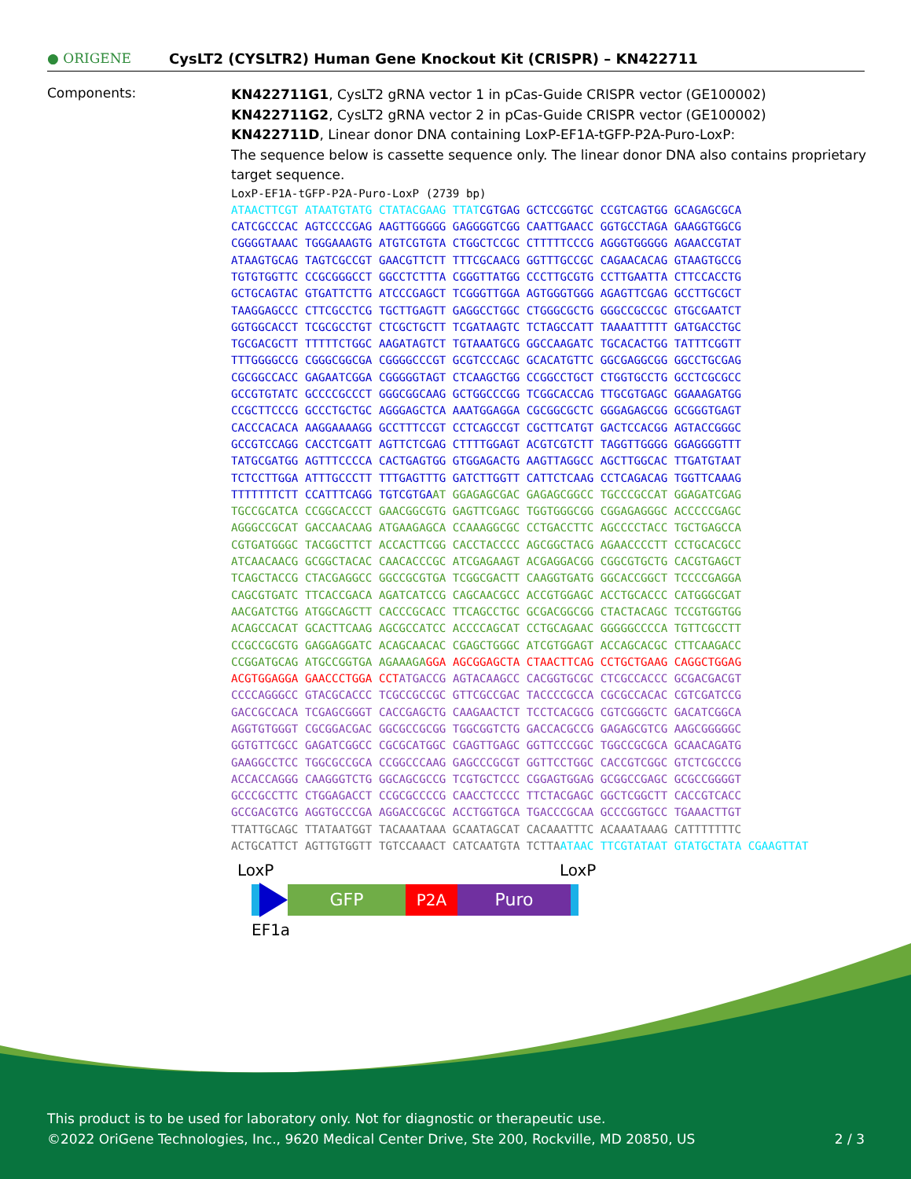● ORIGENE
CysLT2 (CYSLTR2) Human Gene Knockout Kit (CRISPR) – KN422711
Components:
KN422711G1, CysLT2 gRNA vector 1 in pCas-Guide CRISPR vector (GE100002)
KN422711G2, CysLT2 gRNA vector 2 in pCas-Guide CRISPR vector (GE100002)
KN422711D, Linear donor DNA containing LoxP-EF1A-tGFP-P2A-Puro-LoxP:
The sequence below is cassette sequence only. The linear donor DNA also contains proprietary target sequence.
LoxP-EF1A-tGFP-P2A-Puro-LoxP (2739 bp) ATAACTTCGT ATAATGTATG CTATACGAAG TTAT CGTGAG GCTCCGGTGC CCGTCAGTGG GCAGAGCGCA CATCGCCCAC AGTCCCCGAG AAGTTGGGGG GAGGGGTCGG CAATTGAACC GGTGCCTAGA GAAGGTGGCG CGGGGTAAAC TGGGAAAGTG ATGTCGTGTA CTGGCTCCGC CTTTTTCCCG AGGGTGGGGG AGAACCGTAT ATAAGTGCAG TAGTCGCCGT GAACGTTCTT TTTCGCAACG GGTTTGCCGC CAGAACACAG GTAAGTGCCG TGTGTGGTTC CCGCGGGCCT GGCCTCTTTA CGGGTTATGG CCCTTGCGTG CCTTGAATTA CTTCCACCTG GCTGCAGTAC GTGATTCTTG ATCCCGAGCT TCGGGTTGGA AGTGGGTGGG AGAGTTCGAG GCCTTGCGCT TAAGGAGCCC CTTCGCCTCG TGCTTGAGTT GAGGCCTGGC CTGGGCGCTG GGGCCGCCGC GTGCGAATCT GGTGGCACCT TCGCGCCTGT CTCGCTGCTT TCGATAAGTC TCTAGCCATT TAAAATTTTT GATGACCTGC TGCGACGCTT TTTTTCTGGC AAGATAGTCT TGTAAATGCG GGCCAAGATC TGCACACTGG TATTTCGGTT TTTGGGGCCG CGGGCGGCGA CGGGGCCCGT GCGTCCCAGC GCACATGTTC GGCGAGGCGG GGCCTGCGAG CGCGGCCACC GAGAATCGGA CGGGGGTAGT CTCAAGCTGG CCGGCCTGCT CTGGTGCCTG GCCTCGCGCC GCCGTGTATC GCCCCGCCCT GGGCGGCAAG GCTGGCCCGG TCGGCACCAG TTGCGTGAGC GGAAAGATGG CCGCTTCCCG GCCCTGCTGC AGGGAGCTCA AAATGGAGGA CGCGGCGCTC GGGAGAGCGG GCGGGTGAGT CACCCACACA AAGGAAAAGG GCCTTTCCGT CCTCAGCCGT CGCTTCATGT GACTCCACGG AGTACCGGGC GCCGTCCAGG CACCTCGATT AGTTCTCGAG CTTTTGGAGT ACGTCGTCTT TAGGTTGGGG GGAGGGGTTT TATGCGATGG AGTTTCCCCA CACTGAGTGG GTGGAGACTG AAGTTAGGCC AGCTTGGCAC TTGATGTAAT TCTCCTTGGA ATTTGCCCTT TTTGAGTTTG GATCTTGGTT CATTCTCAAG CCTCAGACAG TGGTTCAAAG TTTTTTTCTT CCATTTCAGG TGTCGTGA AT GGAGAGCGAC GAGAGCGGCC TGCCCGCCAT GGAGATCGAG TGCCGCATCA CCGGCACCCT GAACGGCGTG GAGTTCGAGC TGGTGGGCGG CGGAGAGGGC ACCCCCGAGC AGGGCCGCAT GACCAACAAG ATGAAGAGCA CCAAAGGCGC CCTGACCTTC AGCCCCTACC TGCTGAGCCA CGTGATGGGC TACGGCTTCT ACCACTTCGG CACCTACCCC AGCGGCTACG AGAACCCCTT CCTGCACGCC ATCAACAACG GCGGCTACAC CAACACCCGC ATCGAGAAGT ACGAGGACGG CGGCGTGCTG CACGTGAGCT TCAGCTACCG CTACGAGGCC GGCCGCGTGA TCGGCGACTT CAAGGTGATG GGCACCGGCT TCCCCGAGGA CAGCGTGATC TTCACCGACA AGATCATCCG CAGCAACGCC ACCGTGGAGC ACCTGCACCC CATGGGCGAT AACGATCTGG ATGGCAGCTT CACCCGCACC TTCAGCCTGC GCGACGGCGG CTACTACAGC TCCGTGGTGG ACAGCCACAT GCACTTCAAG AGCGCCATCC ACCCCAGCAT CCTGCAGAAC GGGGGCCCCA TGTTCGCCTT CCGCCGCGTG GAGGAGGATC ACAGCAACAC CGAGCTGGGC ATCGTGGAGT ACCAGCACGC CTTCAAGACC CCGGATGCAG ATGCCGGTGA AGAAAGA GGA AGCGGAGCTA CTAACTTCAG CCTGCTGAAG CAGGCTGGAG ACGTGGAGGA GAACCCTGGA CCT ATGACCG AGTACAAGCC CACGGTGCGC CTCGCCACCC GCGACGACGT CCCCAGGGCC GTACGCACCC TCGCCGCCGC GTTCGCCGAC TACCCCGCCA CGCGCCACAC CGTCGATCCG GACCGCCACA TCGAGCGGGT CACCGAGCTG CAAGAACTCT TCCTCACGCG CGTCGGGCTC GACATCGGCA AGGTGTGGGT CGCGGACGAC GGCGCCGCGG TGGCGGTCTG GACCACGCCG GAGAGCGTCG AAGCGGGGGC GGTGTTCGCC GAGATCGGCC CGCGCATGGC CGAGTTGAGC GGTTCCCGGC TGGCCGCGCA GCAACAGATG GAAGGCCTCC TGGCGCCGCA CCGGCCCAAG GAGCCCGCGT GGTTCCTGGC CACCGTCGGC GTCTCGCCCG ACCACCAGGG CAAGGGTCTG GGCAGCGCCG TCGTGCTCCC CGGAGTGGAG GCGGCCGAGC GCGCCGGGGT GCCCGCCTTC CTGGAGACCT CCGCGCCCCG CAACCTCCCC TTCTACGAGC GGCTCGGCTT CACCGTCACC GCCGACGTCG AGGTGCCCGA AGGACCGCGC ACCTGGTGCA TGACCCGCAA GCCCGGTGCC TGAAACTTGT TTATTGCAGC TTATAATGGT TACAAATAAA GCAATAGCAT CACAAATTTC ACAAATAAAG CATTTTTTTC ACTGCATTCT AGTTGTGGTT TGTCCAAACT CATCAATGTA TCTTA ATAAC TTCGTATAAT GTATGCTATA CGAAGTTAT
LoxP LoxP
GFP P2A Puro
EF1a
This product is to be used for laboratory only. Not for diagnostic or therapeutic use.
©2022 OriGene Technologies, Inc., 9620 Medical Center Drive, Ste 200, Rockville, MD 20850, US 2 / 3